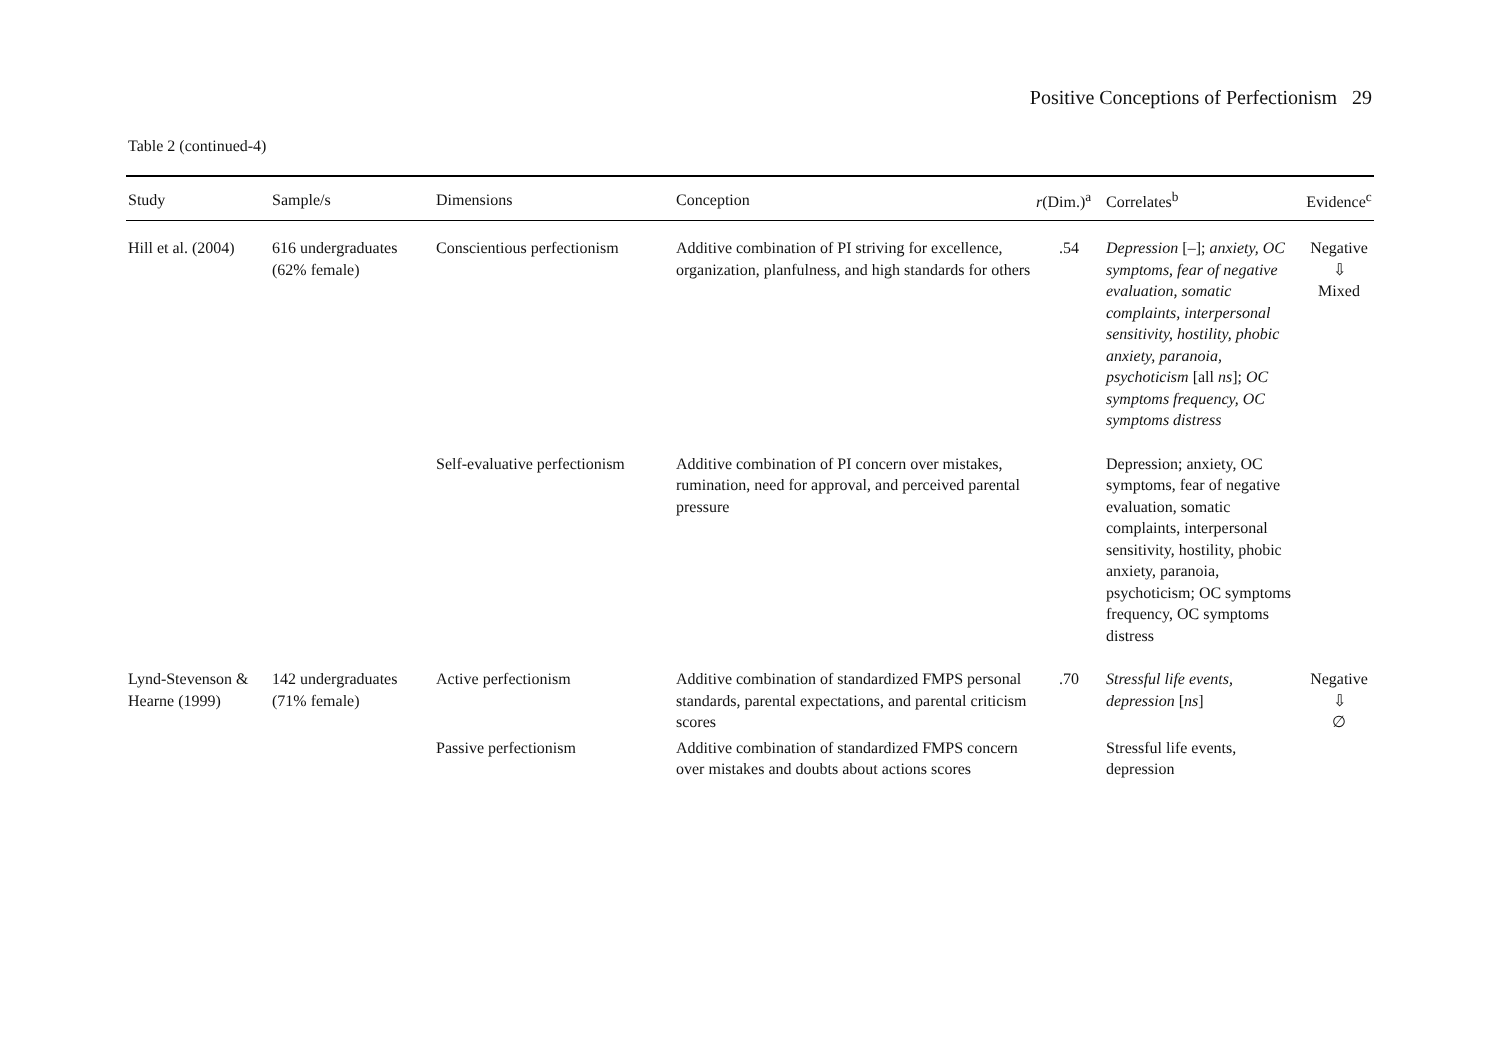Positive Conceptions of Perfectionism 29
Table 2 (continued-4)
| Study | Sample/s | Dimensions | Conception | r (Dim.)<sup>a</sup> | Correlates<sup>b</sup> | Evidence<sup>c</sup> |
| --- | --- | --- | --- | --- | --- | --- |
| Hill et al. (2004) | 616 undergraduates (62% female) | Conscientious perfectionism | Additive combination of PI striving for excellence, organization, planfulness, and high standards for others | .54 | Depression [–]; anxiety, OC symptoms, fear of negative evaluation, somatic complaints, interpersonal sensitivity, hostility, phobic anxiety, paranoia, psychoticism [all ns ]; OC symptoms frequency, OC symptoms distress | Negative ⇩ Mixed |
| | | Self-evaluative perfectionism | Additive combination of PI concern over mistakes, rumination, need for approval, and perceived parental pressure | | Depression; anxiety, OC symptoms, fear of negative evaluation, somatic complaints, interpersonal sensitivity, hostility, phobic anxiety, paranoia, psychoticism; OC symptoms frequency, OC symptoms distress | |
| Lynd-Stevenson & Hearne (1999) | 142 undergraduates (71% female) | Active perfectionism | Additive combination of standardized FMPS personal standards, parental expectations, and parental criticism scores | .70 | Stressful life events, depression [ ns ] | Negative ⇩ ∅ |
| | | Passive perfectionism | Additive combination of standardized FMPS concern over mistakes and doubts about actions scores | | Stressful life events, depression | |